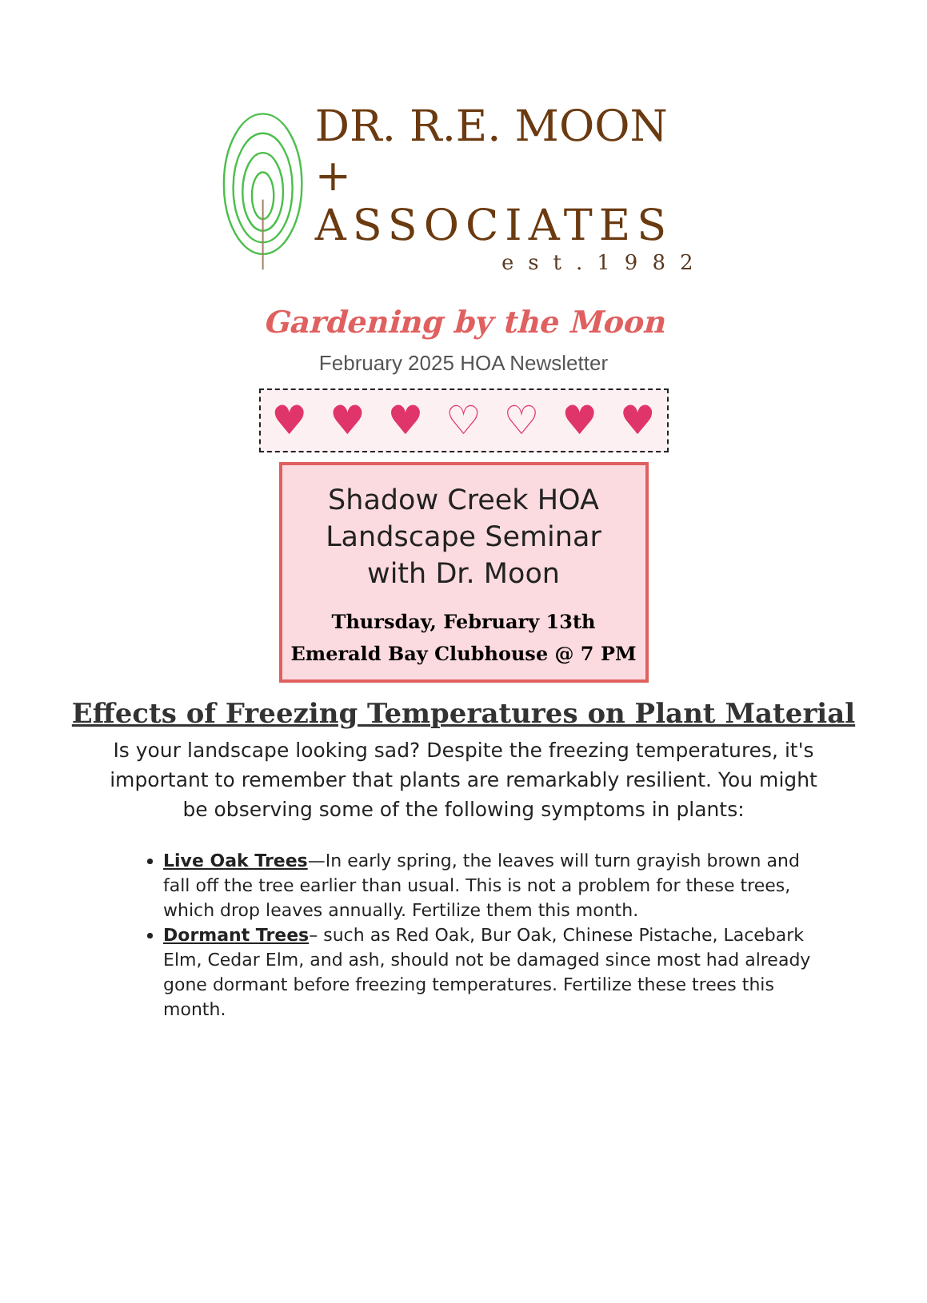DR. R.E. MOON +
ASSOCIATES
est.1982
Gardening by the Moon
February 2025 HOA Newsletter
♥ ♥ ♥ ♡ ♡ ♥ ♥
Shadow Creek HOA
Landscape Seminar
with Dr. Moon
Thursday, February 13th
Emerald Bay Clubhouse @ 7 PM
Effects of Freezing Temperatures on Plant Material
Is your landscape looking sad? Despite the freezing temperatures, it's important to remember that plants are remarkably resilient. You might be observing some of the following symptoms in plants:
Live Oak Trees—In early spring, the leaves will turn grayish brown and fall off the tree earlier than usual. This is not a problem for these trees, which drop leaves annually. Fertilize them this month.
Dormant Trees– such as Red Oak, Bur Oak, Chinese Pistache, Lacebark Elm, Cedar Elm, and ash, should not be damaged since most had already gone dormant before freezing temperatures. Fertilize these trees this month.